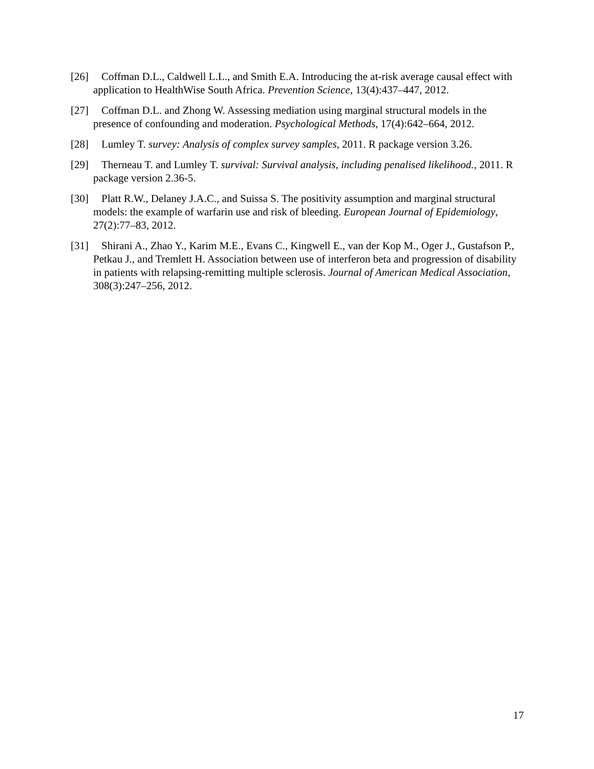[26] Coffman D.L., Caldwell L.L., and Smith E.A. Introducing the at-risk average causal effect with application to HealthWise South Africa. Prevention Science, 13(4):437–447, 2012.
[27] Coffman D.L. and Zhong W. Assessing mediation using marginal structural models in the presence of confounding and moderation. Psychological Methods, 17(4):642–664, 2012.
[28] Lumley T. survey: Analysis of complex survey samples, 2011. R package version 3.26.
[29] Therneau T. and Lumley T. survival: Survival analysis, including penalised likelihood., 2011. R package version 2.36-5.
[30] Platt R.W., Delaney J.A.C., and Suissa S. The positivity assumption and marginal structural models: the example of warfarin use and risk of bleeding. European Journal of Epidemiology, 27(2):77–83, 2012.
[31] Shirani A., Zhao Y., Karim M.E., Evans C., Kingwell E., van der Kop M., Oger J., Gustafson P., Petkau J., and Tremlett H. Association between use of interferon beta and progression of disability in patients with relapsing-remitting multiple sclerosis. Journal of American Medical Association, 308(3):247–256, 2012.
17